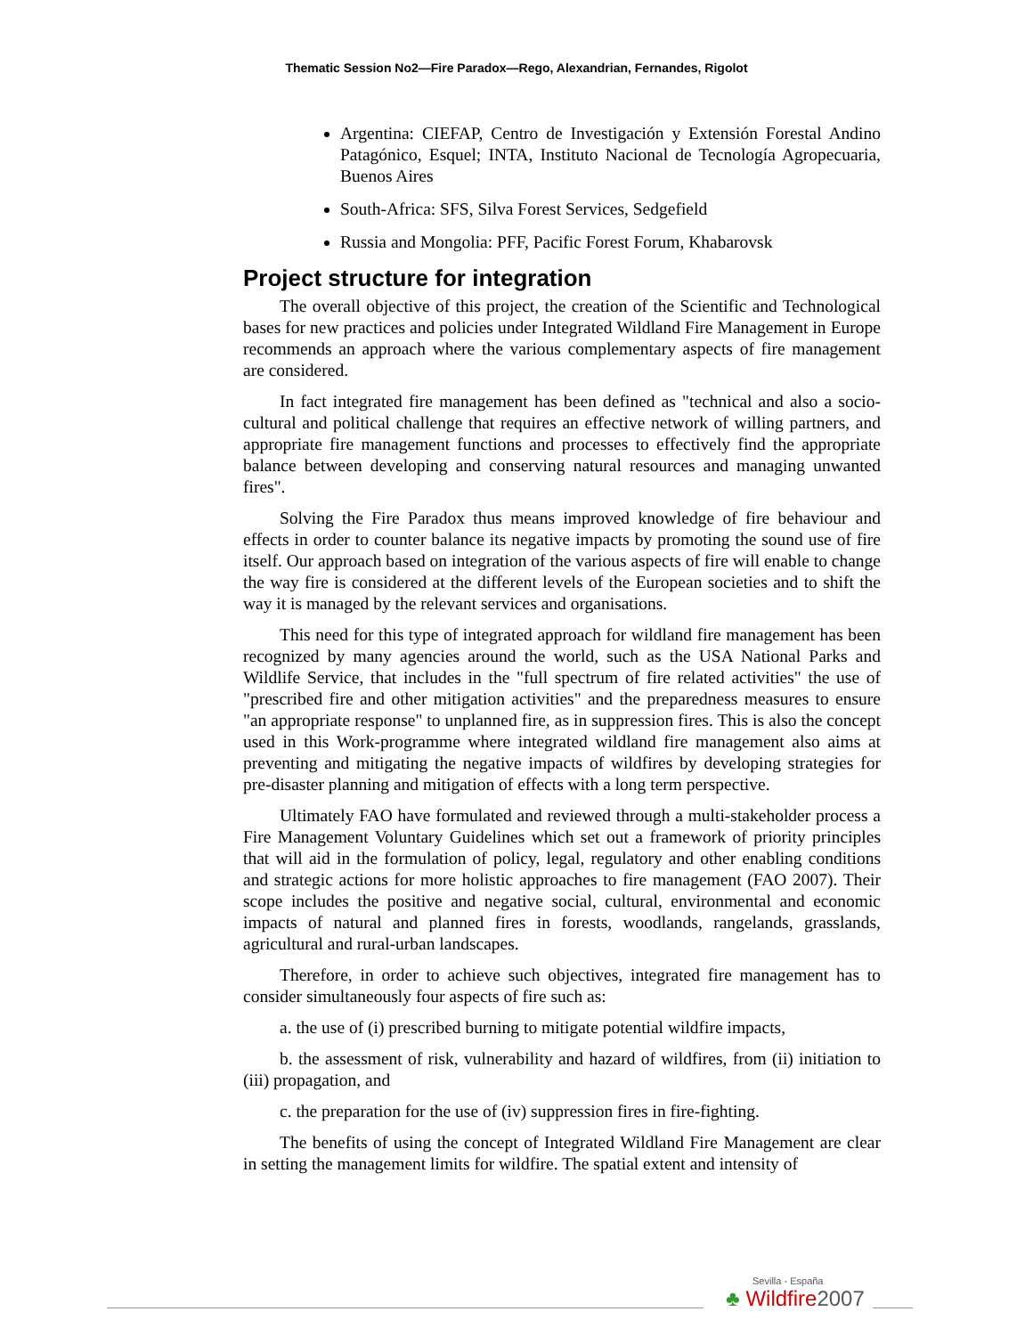Thematic Session No2—Fire Paradox—Rego, Alexandrian, Fernandes, Rigolot
Argentina: CIEFAP, Centro de Investigación y Extensión Forestal Andino Patagónico, Esquel; INTA, Instituto Nacional de Tecnología Agropecuaria, Buenos Aires
South-Africa: SFS, Silva Forest Services, Sedgefield
Russia and Mongolia: PFF, Pacific Forest Forum, Khabarovsk
Project structure for integration
The overall objective of this project, the creation of the Scientific and Technological bases for new practices and policies under Integrated Wildland Fire Management in Europe recommends an approach where the various complementary aspects of fire management are considered.
In fact integrated fire management has been defined as "technical and also a socio-cultural and political challenge that requires an effective network of willing partners, and appropriate fire management functions and processes to effectively find the appropriate balance between developing and conserving natural resources and managing unwanted fires".
Solving the Fire Paradox thus means improved knowledge of fire behaviour and effects in order to counter balance its negative impacts by promoting the sound use of fire itself. Our approach based on integration of the various aspects of fire will enable to change the way fire is considered at the different levels of the European societies and to shift the way it is managed by the relevant services and organisations.
This need for this type of integrated approach for wildland fire management has been recognized by many agencies around the world, such as the USA National Parks and Wildlife Service, that includes in the "full spectrum of fire related activities" the use of "prescribed fire and other mitigation activities" and the preparedness measures to ensure "an appropriate response" to unplanned fire, as in suppression fires. This is also the concept used in this Work-programme where integrated wildland fire management also aims at preventing and mitigating the negative impacts of wildfires by developing strategies for pre-disaster planning and mitigation of effects with a long term perspective.
Ultimately FAO have formulated and reviewed through a multi-stakeholder process a Fire Management Voluntary Guidelines which set out a framework of priority principles that will aid in the formulation of policy, legal, regulatory and other enabling conditions and strategic actions for more holistic approaches to fire management (FAO 2007). Their scope includes the positive and negative social, cultural, environmental and economic impacts of natural and planned fires in forests, woodlands, rangelands, grasslands, agricultural and rural-urban landscapes.
Therefore, in order to achieve such objectives, integrated fire management has to consider simultaneously four aspects of fire such as:
a. the use of (i) prescribed burning to mitigate potential wildfire impacts,
b. the assessment of risk, vulnerability and hazard of wildfires, from (ii) initiation to (iii) propagation, and
c. the preparation for the use of (iv) suppression fires in fire-fighting.
The benefits of using the concept of Integrated Wildland Fire Management are clear in setting the management limits for wildfire. The spatial extent and intensity of
Sevilla - España
♣ Wildfire2007